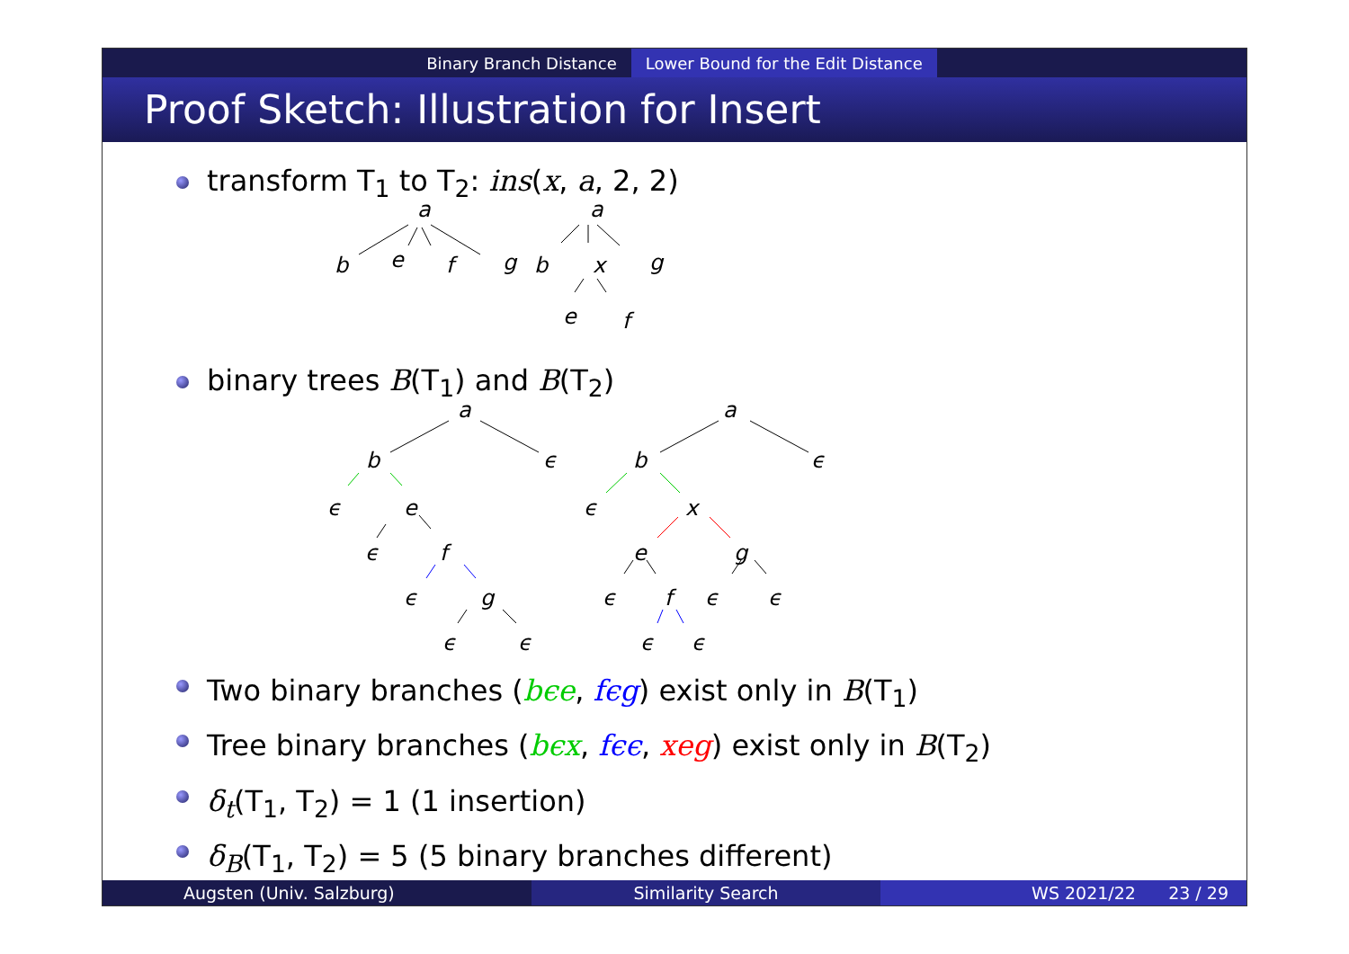Binary Branch Distance Lower Bound for the Edit Distance
Proof Sketch: Illustration for Insert
transform T<sub>1</sub> to T<sub>2</sub>: ins(x, a, 2, 2)
a
b
e
f
g
a
b
x
g
e
f
binary trees B(T<sub>1</sub>) and B(T<sub>2</sub>)
a
b
ϵ
ϵ
e
ϵ
f
ϵ
g
ϵ
ϵ
a
b
ϵ
ϵ
x
e
g
ϵ
f
ϵ
ϵ
ϵ
ϵ
Two binary branches (bϵe, fϵg) exist only in B(T<sub>1</sub>)
Tree binary branches (bϵx, fϵϵ, xeg) exist only in B(T<sub>2</sub>)
δ<sub>t</sub>(T<sub>1</sub>, T<sub>2</sub>) = 1 (1 insertion)
δ<sub>B</sub>(T<sub>1</sub>, T<sub>2</sub>) = 5 (5 binary branches different)
Augsten (Univ. Salzburg) Similarity Search WS 2021/22 23 / 29